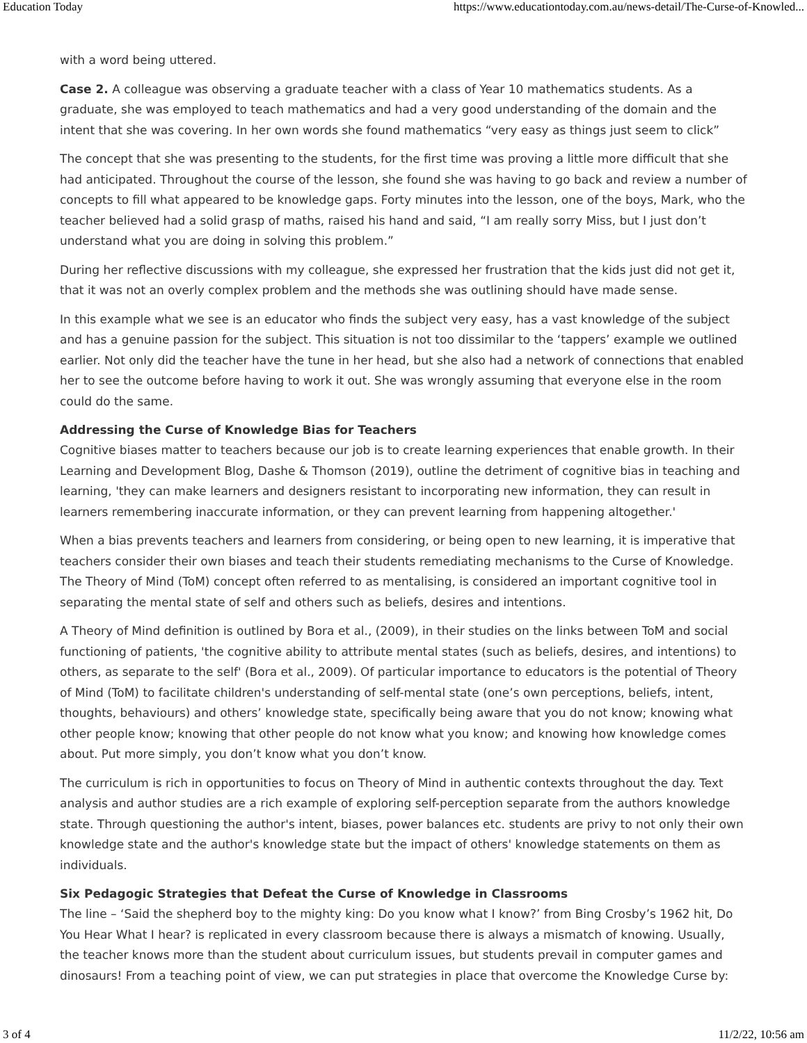Education Today https://www.educationtoday.com.au/news-detail/The-Curse-of-Knowled...
with a word being uttered.
Case 2. A colleague was observing a graduate teacher with a class of Year 10 mathematics students. As a graduate, she was employed to teach mathematics and had a very good understanding of the domain and the intent that she was covering. In her own words she found mathematics “very easy as things just seem to click”
The concept that she was presenting to the students, for the first time was proving a little more difficult that she had anticipated. Throughout the course of the lesson, she found she was having to go back and review a number of concepts to fill what appeared to be knowledge gaps. Forty minutes into the lesson, one of the boys, Mark, who the teacher believed had a solid grasp of maths, raised his hand and said, “I am really sorry Miss, but I just don’t understand what you are doing in solving this problem.”
During her reflective discussions with my colleague, she expressed her frustration that the kids just did not get it, that it was not an overly complex problem and the methods she was outlining should have made sense.
In this example what we see is an educator who finds the subject very easy, has a vast knowledge of the subject and has a genuine passion for the subject. This situation is not too dissimilar to the ‘tappers’ example we outlined earlier. Not only did the teacher have the tune in her head, but she also had a network of connections that enabled her to see the outcome before having to work it out. She was wrongly assuming that everyone else in the room could do the same.
Addressing the Curse of Knowledge Bias for Teachers
Cognitive biases matter to teachers because our job is to create learning experiences that enable growth. In their Learning and Development Blog, Dashe & Thomson (2019), outline the detriment of cognitive bias in teaching and learning, 'they can make learners and designers resistant to incorporating new information, they can result in learners remembering inaccurate information, or they can prevent learning from happening altogether.'
When a bias prevents teachers and learners from considering, or being open to new learning, it is imperative that teachers consider their own biases and teach their students remediating mechanisms to the Curse of Knowledge. The Theory of Mind (ToM) concept often referred to as mentalising, is considered an important cognitive tool in separating the mental state of self and others such as beliefs, desires and intentions.
A Theory of Mind definition is outlined by Bora et al., (2009), in their studies on the links between ToM and social functioning of patients, 'the cognitive ability to attribute mental states (such as beliefs, desires, and intentions) to others, as separate to the self' (Bora et al., 2009). Of particular importance to educators is the potential of Theory of Mind (ToM) to facilitate children's understanding of self-mental state (one’s own perceptions, beliefs, intent, thoughts, behaviours) and others’ knowledge state, specifically being aware that you do not know; knowing what other people know; knowing that other people do not know what you know; and knowing how knowledge comes about. Put more simply, you don’t know what you don’t know.
The curriculum is rich in opportunities to focus on Theory of Mind in authentic contexts throughout the day. Text analysis and author studies are a rich example of exploring self-perception separate from the authors knowledge state. Through questioning the author's intent, biases, power balances etc. students are privy to not only their own knowledge state and the author's knowledge state but the impact of others' knowledge statements on them as individuals.
Six Pedagogic Strategies that Defeat the Curse of Knowledge in Classrooms
The line – ‘Said the shepherd boy to the mighty king: Do you know what I know?’ from Bing Crosby’s 1962 hit, Do You Hear What I hear? is replicated in every classroom because there is always a mismatch of knowing. Usually, the teacher knows more than the student about curriculum issues, but students prevail in computer games and dinosaurs! From a teaching point of view, we can put strategies in place that overcome the Knowledge Curse by:
3 of 4 11/2/22, 10:56 am